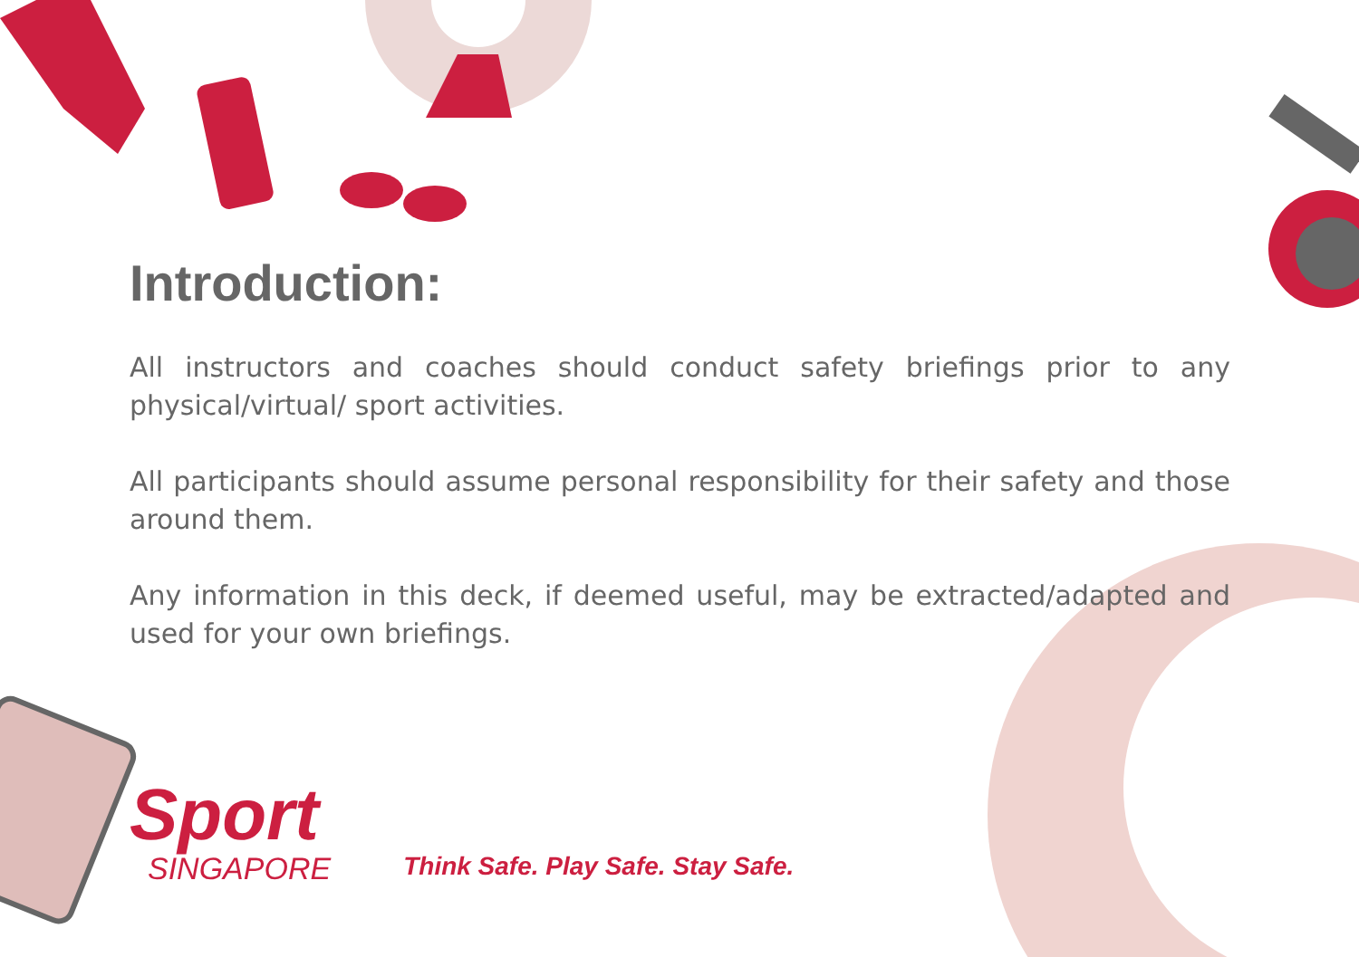Introduction:
All instructors and coaches should conduct safety briefings prior to any physical/virtual/ sport activities.
All participants should assume personal responsibility for their safety and those around them.
Any information in this deck, if deemed useful, may be extracted/adapted and used for your own briefings.
Sport
SINGAPORE
Think Safe. Play Safe. Stay Safe.